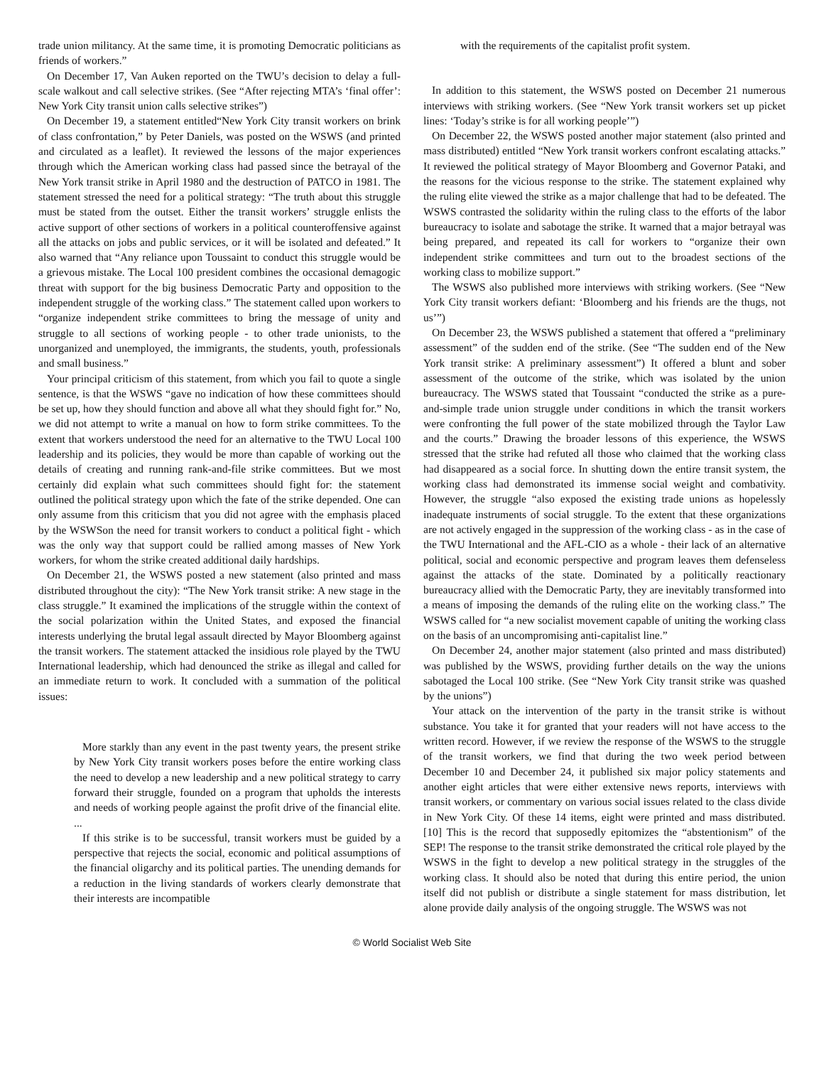trade union militancy. At the same time, it is promoting Democratic politicians as friends of workers.”
On December 17, Van Auken reported on the TWU’s decision to delay a full-scale walkout and call selective strikes. (See “After rejecting MTA’s ‘final offer’: New York City transit union calls selective strikes”)
On December 19, a statement entitled“New York City transit workers on brink of class confrontation,” by Peter Daniels, was posted on the WSWS (and printed and circulated as a leaflet). It reviewed the lessons of the major experiences through which the American working class had passed since the betrayal of the New York transit strike in April 1980 and the destruction of PATCO in 1981. The statement stressed the need for a political strategy: “The truth about this struggle must be stated from the outset. Either the transit workers’ struggle enlists the active support of other sections of workers in a political counteroffensive against all the attacks on jobs and public services, or it will be isolated and defeated.” It also warned that “Any reliance upon Toussaint to conduct this struggle would be a grievous mistake. The Local 100 president combines the occasional demagogic threat with support for the big business Democratic Party and opposition to the independent struggle of the working class.” The statement called upon workers to “organize independent strike committees to bring the message of unity and struggle to all sections of working people - to other trade unionists, to the unorganized and unemployed, the immigrants, the students, youth, professionals and small business.”
Your principal criticism of this statement, from which you fail to quote a single sentence, is that the WSWS “gave no indication of how these committees should be set up, how they should function and above all what they should fight for.” No, we did not attempt to write a manual on how to form strike committees. To the extent that workers understood the need for an alternative to the TWU Local 100 leadership and its policies, they would be more than capable of working out the details of creating and running rank-and-file strike committees. But we most certainly did explain what such committees should fight for: the statement outlined the political strategy upon which the fate of the strike depended. One can only assume from this criticism that you did not agree with the emphasis placed by the WSWSon the need for transit workers to conduct a political fight - which was the only way that support could be rallied among masses of New York workers, for whom the strike created additional daily hardships.
On December 21, the WSWS posted a new statement (also printed and mass distributed throughout the city): “The New York transit strike: A new stage in the class struggle.” It examined the implications of the struggle within the context of the social polarization within the United States, and exposed the financial interests underlying the brutal legal assault directed by Mayor Bloomberg against the transit workers. The statement attacked the insidious role played by the TWU International leadership, which had denounced the strike as illegal and called for an immediate return to work. It concluded with a summation of the political issues:
More starkly than any event in the past twenty years, the present strike by New York City transit workers poses before the entire working class the need to develop a new leadership and a new political strategy to carry forward their struggle, founded on a program that upholds the interests and needs of working people against the profit drive of the financial elite. ...
If this strike is to be successful, transit workers must be guided by a perspective that rejects the social, economic and political assumptions of the financial oligarchy and its political parties. The unending demands for a reduction in the living standards of workers clearly demonstrate that their interests are incompatible
with the requirements of the capitalist profit system.
In addition to this statement, the WSWS posted on December 21 numerous interviews with striking workers. (See “New York transit workers set up picket lines: ‘Today’s strike is for all working people’”)
On December 22, the WSWS posted another major statement (also printed and mass distributed) entitled “New York transit workers confront escalating attacks.” It reviewed the political strategy of Mayor Bloomberg and Governor Pataki, and the reasons for the vicious response to the strike. The statement explained why the ruling elite viewed the strike as a major challenge that had to be defeated. The WSWS contrasted the solidarity within the ruling class to the efforts of the labor bureaucracy to isolate and sabotage the strike. It warned that a major betrayal was being prepared, and repeated its call for workers to “organize their own independent strike committees and turn out to the broadest sections of the working class to mobilize support.”
The WSWS also published more interviews with striking workers. (See “New York City transit workers defiant: ‘Bloomberg and his friends are the thugs, not us’”)
On December 23, the WSWS published a statement that offered a “preliminary assessment” of the sudden end of the strike. (See “The sudden end of the New York transit strike: A preliminary assessment”) It offered a blunt and sober assessment of the outcome of the strike, which was isolated by the union bureaucracy. The WSWS stated that Toussaint “conducted the strike as a pure-and-simple trade union struggle under conditions in which the transit workers were confronting the full power of the state mobilized through the Taylor Law and the courts.” Drawing the broader lessons of this experience, the WSWS stressed that the strike had refuted all those who claimed that the working class had disappeared as a social force. In shutting down the entire transit system, the working class had demonstrated its immense social weight and combativity. However, the struggle “also exposed the existing trade unions as hopelessly inadequate instruments of social struggle. To the extent that these organizations are not actively engaged in the suppression of the working class - as in the case of the TWU International and the AFL-CIO as a whole - their lack of an alternative political, social and economic perspective and program leaves them defenseless against the attacks of the state. Dominated by a politically reactionary bureaucracy allied with the Democratic Party, they are inevitably transformed into a means of imposing the demands of the ruling elite on the working class.” The WSWS called for “a new socialist movement capable of uniting the working class on the basis of an uncompromising anti-capitalist line.”
On December 24, another major statement (also printed and mass distributed) was published by the WSWS, providing further details on the way the unions sabotaged the Local 100 strike. (See “New York City transit strike was quashed by the unions”)
Your attack on the intervention of the party in the transit strike is without substance. You take it for granted that your readers will not have access to the written record. However, if we review the response of the WSWS to the struggle of the transit workers, we find that during the two week period between December 10 and December 24, it published six major policy statements and another eight articles that were either extensive news reports, interviews with transit workers, or commentary on various social issues related to the class divide in New York City. Of these 14 items, eight were printed and mass distributed. [10] This is the record that supposedly epitomizes the “abstentionism” of the SEP! The response to the transit strike demonstrated the critical role played by the WSWS in the fight to develop a new political strategy in the struggles of the working class. It should also be noted that during this entire period, the union itself did not publish or distribute a single statement for mass distribution, let alone provide daily analysis of the ongoing struggle. The WSWS was not
© World Socialist Web Site